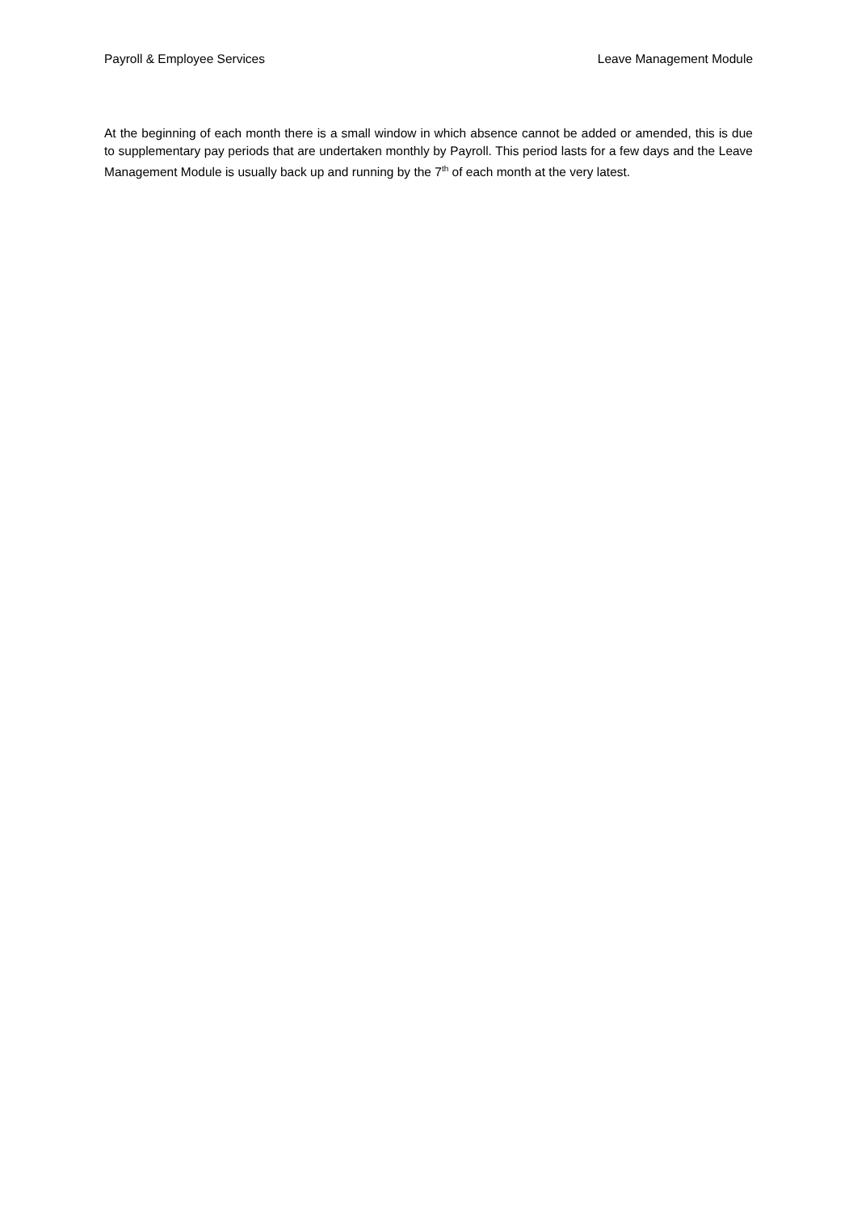Payroll & Employee Services Leave Management Module
At the beginning of each month there is a small window in which absence cannot be added or amended, this is due to supplementary pay periods that are undertaken monthly by Payroll. This period lasts for a few days and the Leave Management Module is usually back up and running by the 7<sup>th</sup> of each month at the very latest.